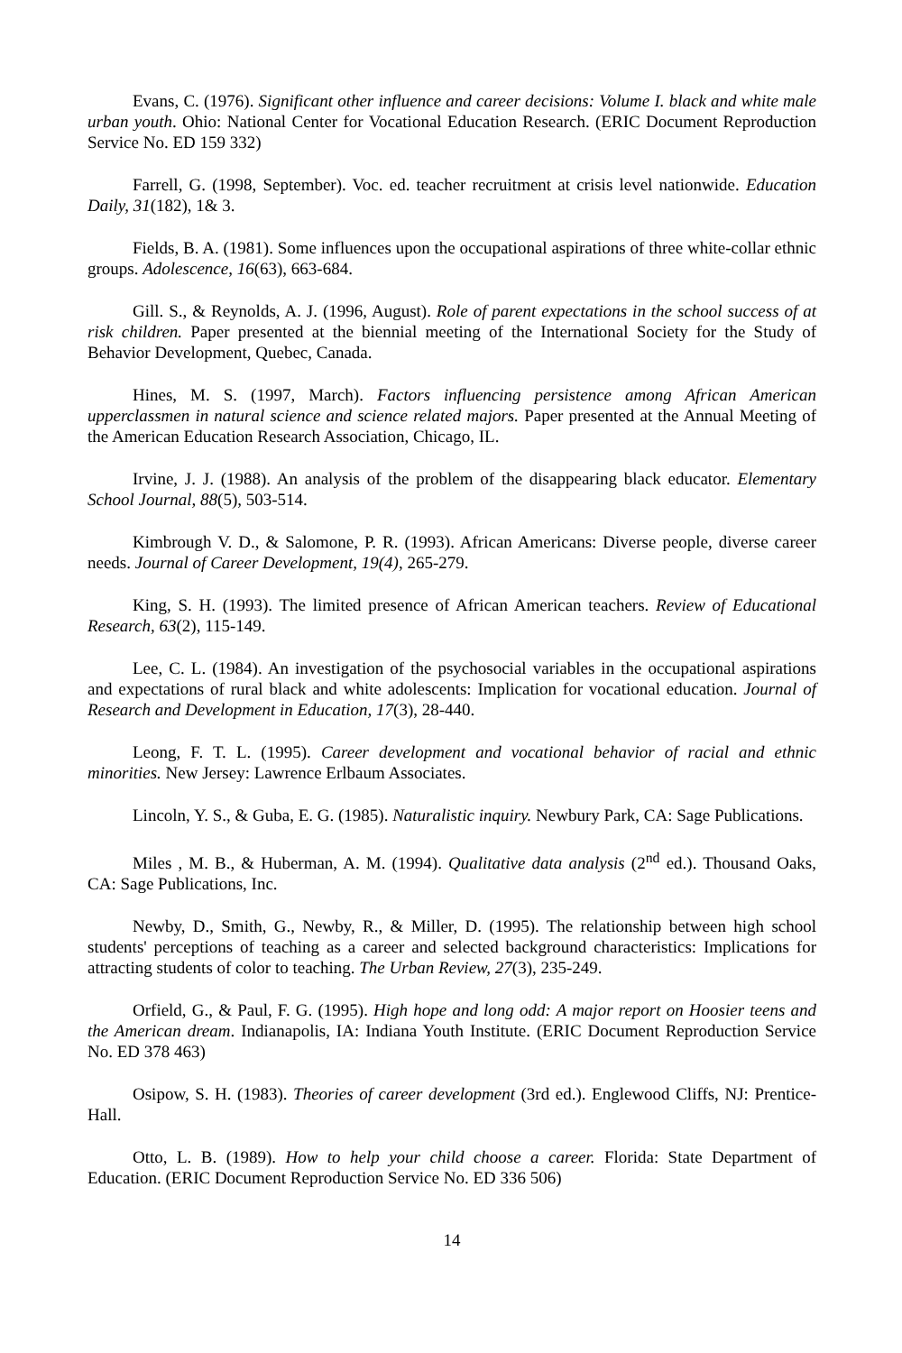Evans, C. (1976). Significant other influence and career decisions: Volume I. black and white male urban youth. Ohio: National Center for Vocational Education Research. (ERIC Document Reproduction Service No. ED 159 332)
Farrell, G. (1998, September). Voc. ed. teacher recruitment at crisis level nationwide. Education Daily, 31(182), 1& 3.
Fields, B. A. (1981). Some influences upon the occupational aspirations of three white-collar ethnic groups. Adolescence, 16(63), 663-684.
Gill. S., & Reynolds, A. J. (1996, August). Role of parent expectations in the school success of at risk children. Paper presented at the biennial meeting of the International Society for the Study of Behavior Development, Quebec, Canada.
Hines, M. S. (1997, March). Factors influencing persistence among African American upperclassmen in natural science and science related majors. Paper presented at the Annual Meeting of the American Education Research Association, Chicago, IL.
Irvine, J. J. (1988). An analysis of the problem of the disappearing black educator. Elementary School Journal, 88(5), 503-514.
Kimbrough V. D., & Salomone, P. R. (1993). African Americans: Diverse people, diverse career needs. Journal of Career Development, 19(4), 265-279.
King, S. H. (1993). The limited presence of African American teachers. Review of Educational Research, 63(2), 115-149.
Lee, C. L. (1984). An investigation of the psychosocial variables in the occupational aspirations and expectations of rural black and white adolescents: Implication for vocational education. Journal of Research and Development in Education, 17(3), 28-440.
Leong, F. T. L. (1995). Career development and vocational behavior of racial and ethnic minorities. New Jersey: Lawrence Erlbaum Associates.
Lincoln, Y. S., & Guba, E. G. (1985). Naturalistic inquiry. Newbury Park, CA: Sage Publications.
Miles , M. B., & Huberman, A. M. (1994). Qualitative data analysis (2<sup>nd</sup> ed.). Thousand Oaks, CA: Sage Publications, Inc.
Newby, D., Smith, G., Newby, R., & Miller, D. (1995). The relationship between high school students' perceptions of teaching as a career and selected background characteristics: Implications for attracting students of color to teaching. The Urban Review, 27(3), 235-249.
Orfield, G., & Paul, F. G. (1995). High hope and long odd: A major report on Hoosier teens and the American dream. Indianapolis, IA: Indiana Youth Institute. (ERIC Document Reproduction Service No. ED 378 463)
Osipow, S. H. (1983). Theories of career development (3rd ed.). Englewood Cliffs, NJ: Prentice-Hall.
Otto, L. B. (1989). How to help your child choose a career. Florida: State Department of Education. (ERIC Document Reproduction Service No. ED 336 506)
14